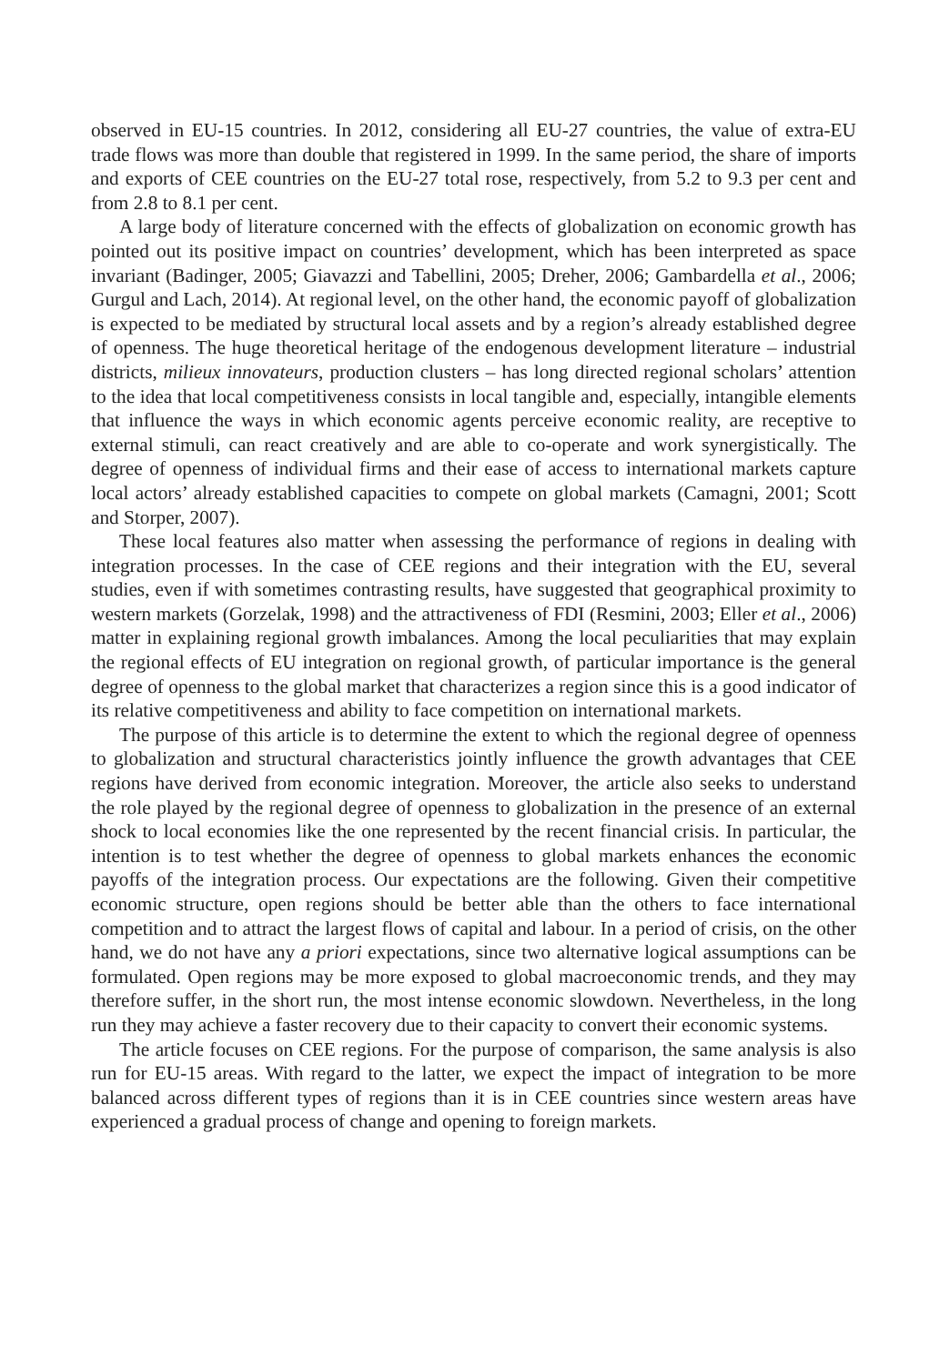observed in EU-15 countries. In 2012, considering all EU-27 countries, the value of extra-EU trade flows was more than double that registered in 1999. In the same period, the share of imports and exports of CEE countries on the EU-27 total rose, respectively, from 5.2 to 9.3 per cent and from 2.8 to 8.1 per cent.
A large body of literature concerned with the effects of globalization on economic growth has pointed out its positive impact on countries’ development, which has been interpreted as space invariant (Badinger, 2005; Giavazzi and Tabellini, 2005; Dreher, 2006; Gambardella et al., 2006; Gurgul and Lach, 2014). At regional level, on the other hand, the economic payoff of globalization is expected to be mediated by structural local assets and by a region’s already established degree of openness. The huge theoretical heritage of the endogenous development literature – industrial districts, milieux innovateurs, production clusters – has long directed regional scholars’ attention to the idea that local competitiveness consists in local tangible and, especially, intangible elements that influence the ways in which economic agents perceive economic reality, are receptive to external stimuli, can react creatively and are able to co-operate and work synergistically. The degree of openness of individual firms and their ease of access to international markets capture local actors’ already established capacities to compete on global markets (Camagni, 2001; Scott and Storper, 2007).
These local features also matter when assessing the performance of regions in dealing with integration processes. In the case of CEE regions and their integration with the EU, several studies, even if with sometimes contrasting results, have suggested that geographical proximity to western markets (Gorzelak, 1998) and the attractiveness of FDI (Resmini, 2003; Eller et al., 2006) matter in explaining regional growth imbalances. Among the local peculiarities that may explain the regional effects of EU integration on regional growth, of particular importance is the general degree of openness to the global market that characterizes a region since this is a good indicator of its relative competitiveness and ability to face competition on international markets.
The purpose of this article is to determine the extent to which the regional degree of openness to globalization and structural characteristics jointly influence the growth advantages that CEE regions have derived from economic integration. Moreover, the article also seeks to understand the role played by the regional degree of openness to globalization in the presence of an external shock to local economies like the one represented by the recent financial crisis. In particular, the intention is to test whether the degree of openness to global markets enhances the economic payoffs of the integration process. Our expectations are the following. Given their competitive economic structure, open regions should be better able than the others to face international competition and to attract the largest flows of capital and labour. In a period of crisis, on the other hand, we do not have any a priori expectations, since two alternative logical assumptions can be formulated. Open regions may be more exposed to global macroeconomic trends, and they may therefore suffer, in the short run, the most intense economic slowdown. Nevertheless, in the long run they may achieve a faster recovery due to their capacity to convert their economic systems.
The article focuses on CEE regions. For the purpose of comparison, the same analysis is also run for EU-15 areas. With regard to the latter, we expect the impact of integration to be more balanced across different types of regions than it is in CEE countries since western areas have experienced a gradual process of change and opening to foreign markets.